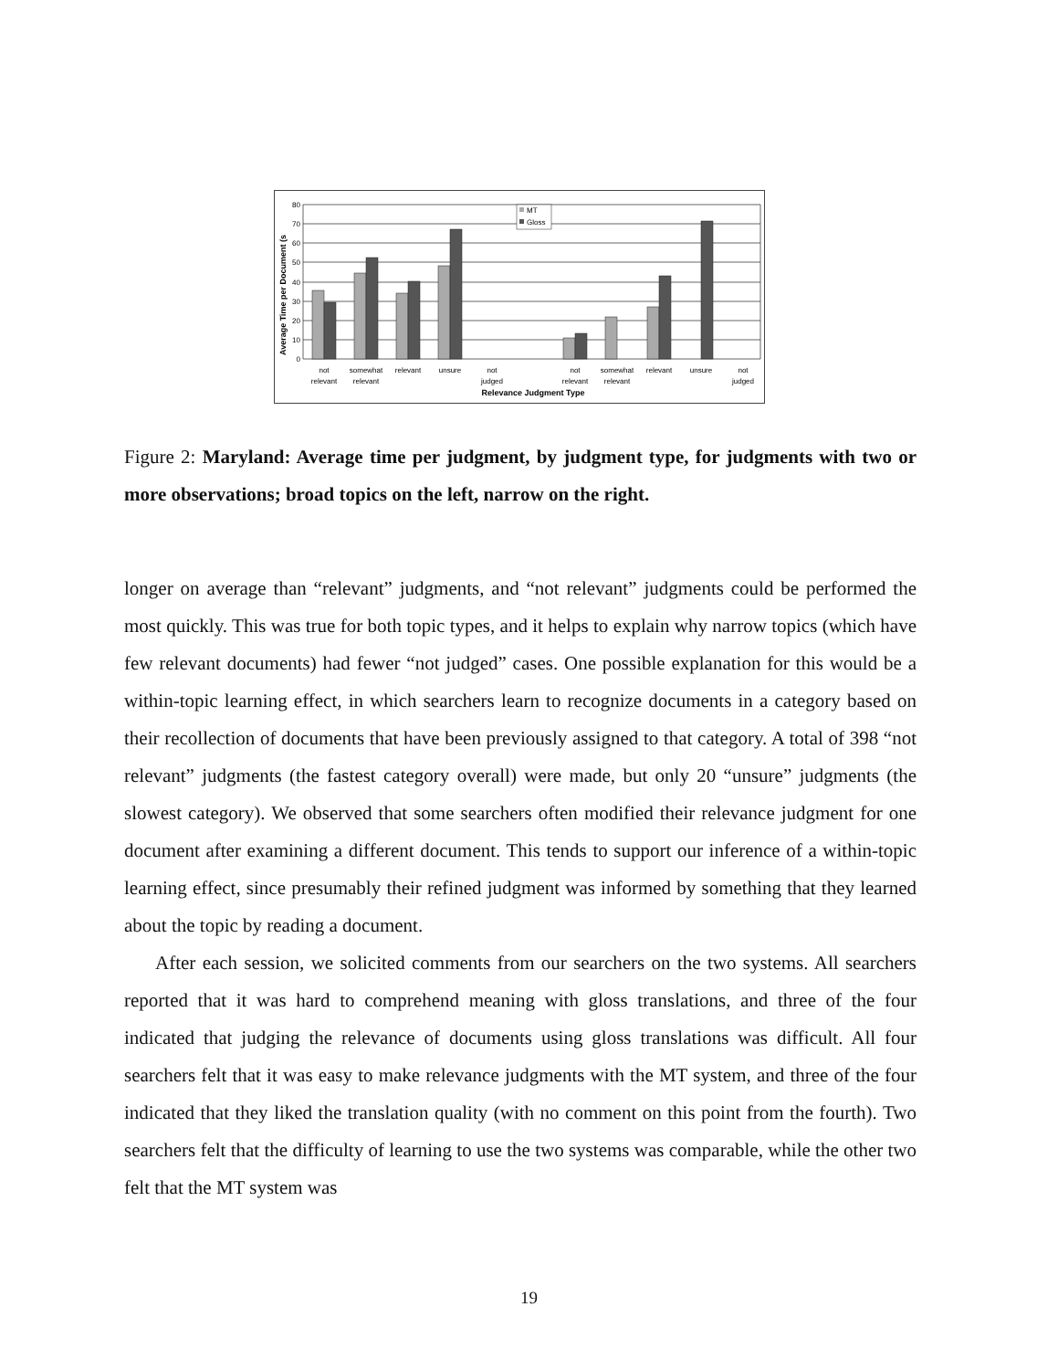MT
Gloss
80
70
60
50
40
30
20
10
0
Average Time per Document (s
not
relevant
somewhat
relevant
relevant
unsure
not
judged
not
relevant
somewhat
relevant
relevant
unsure
not
judged
Relevance Judgment Type
Figure 2: Maryland: Average time per judgment, by judgment type, for judgments with two or more observations; broad topics on the left, narrow on the right.
longer on average than “relevant” judgments, and “not relevant” judgments could be performed the most quickly. This was true for both topic types, and it helps to explain why narrow topics (which have few relevant documents) had fewer “not judged” cases. One possible explanation for this would be a within-topic learning effect, in which searchers learn to recognize documents in a category based on their recollection of documents that have been previously assigned to that category. A total of 398 “not relevant” judgments (the fastest category overall) were made, but only 20 “unsure” judgments (the slowest category). We observed that some searchers often modified their relevance judgment for one document after examining a different document. This tends to support our inference of a within-topic learning effect, since presumably their refined judgment was informed by something that they learned about the topic by reading a document.
After each session, we solicited comments from our searchers on the two systems. All searchers reported that it was hard to comprehend meaning with gloss translations, and three of the four indicated that judging the relevance of documents using gloss translations was difficult. All four searchers felt that it was easy to make relevance judgments with the MT system, and three of the four indicated that they liked the translation quality (with no comment on this point from the fourth). Two searchers felt that the difficulty of learning to use the two systems was comparable, while the other two felt that the MT system was
19